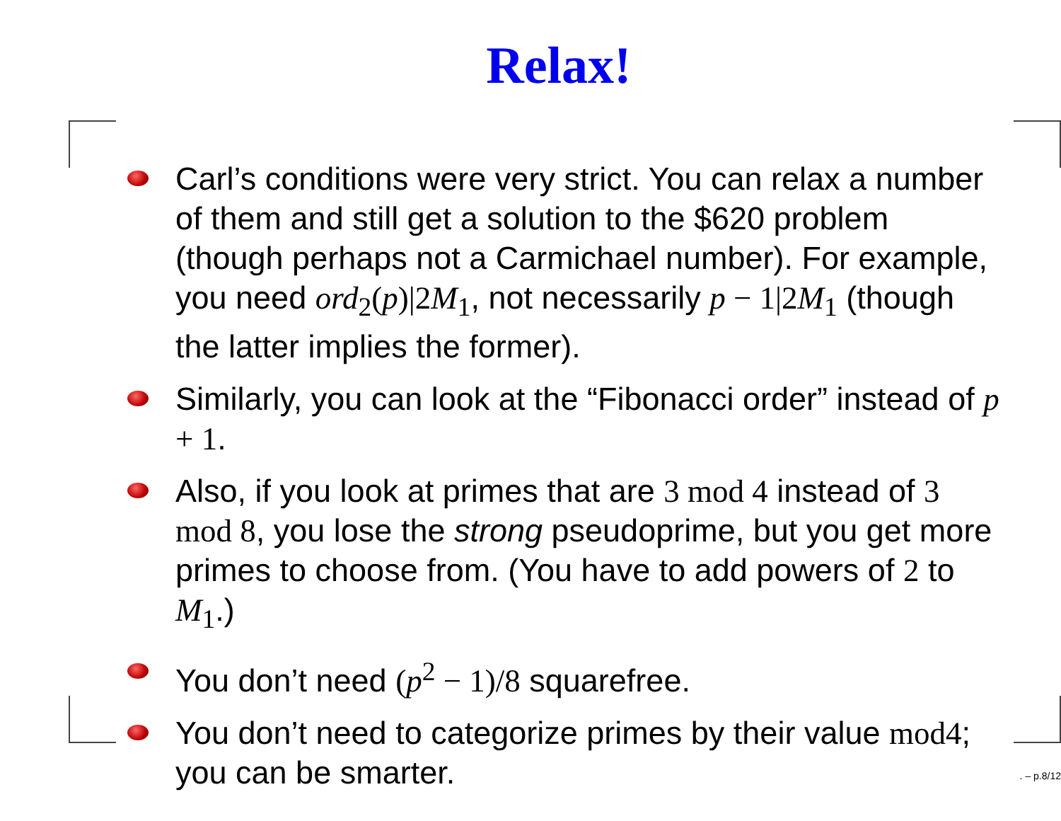Relax!
Carl’s conditions were very strict. You can relax a number of them and still get a solution to the $620 problem (though perhaps not a Carmichael number). For example, you need ord<sub>2</sub>(p)|2M<sub>1</sub>, not necessarily p − 1|2M<sub>1</sub> (though the latter implies the former).
Similarly, you can look at the “Fibonacci order” instead of p + 1.
Also, if you look at primes that are 3 mod 4 instead of 3 mod 8, you lose the strong pseudoprime, but you get more primes to choose from. (You have to add powers of 2 to M<sub>1</sub>.)
You don’t need (p<sup>2</sup> − 1)/8 squarefree.
You don’t need to categorize primes by their value mod4; you can be smarter.
. – p.8/12